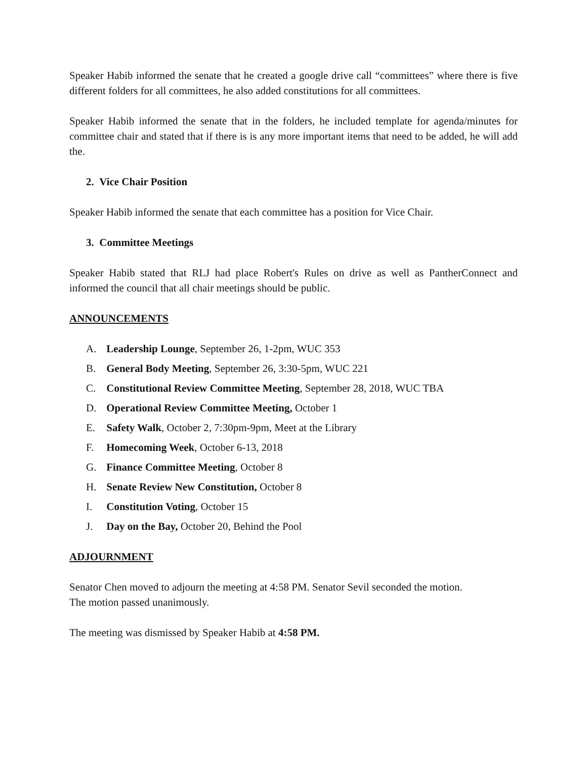Speaker Habib informed the senate that he created a google drive call “committees” where there is five different folders for all committees, he also added constitutions for all committees.
Speaker Habib informed the senate that in the folders, he included template for agenda/minutes for committee chair and stated that if there is is any more important items that need to be added, he will add the.
2. Vice Chair Position
Speaker Habib informed the senate that each committee has a position for Vice Chair.
3. Committee Meetings
Speaker Habib stated that RLJ had place Robert's Rules on drive as well as PantherConnect and informed the council that all chair meetings should be public.
ANNOUNCEMENTS
A. Leadership Lounge, September 26, 1-2pm, WUC 353
B. General Body Meeting, September 26, 3:30-5pm, WUC 221
C. Constitutional Review Committee Meeting, September 28, 2018, WUC TBA
D. Operational Review Committee Meeting, October 1
E. Safety Walk, October 2, 7:30pm-9pm, Meet at the Library
F. Homecoming Week, October 6-13, 2018
G. Finance Committee Meeting, October 8
H. Senate Review New Constitution, October 8
I. Constitution Voting, October 15
J. Day on the Bay, October 20, Behind the Pool
ADJOURNMENT
Senator Chen moved to adjourn the meeting at 4:58 PM. Senator Sevil seconded the motion.
The motion passed unanimously.
The meeting was dismissed by Speaker Habib at 4:58 PM.